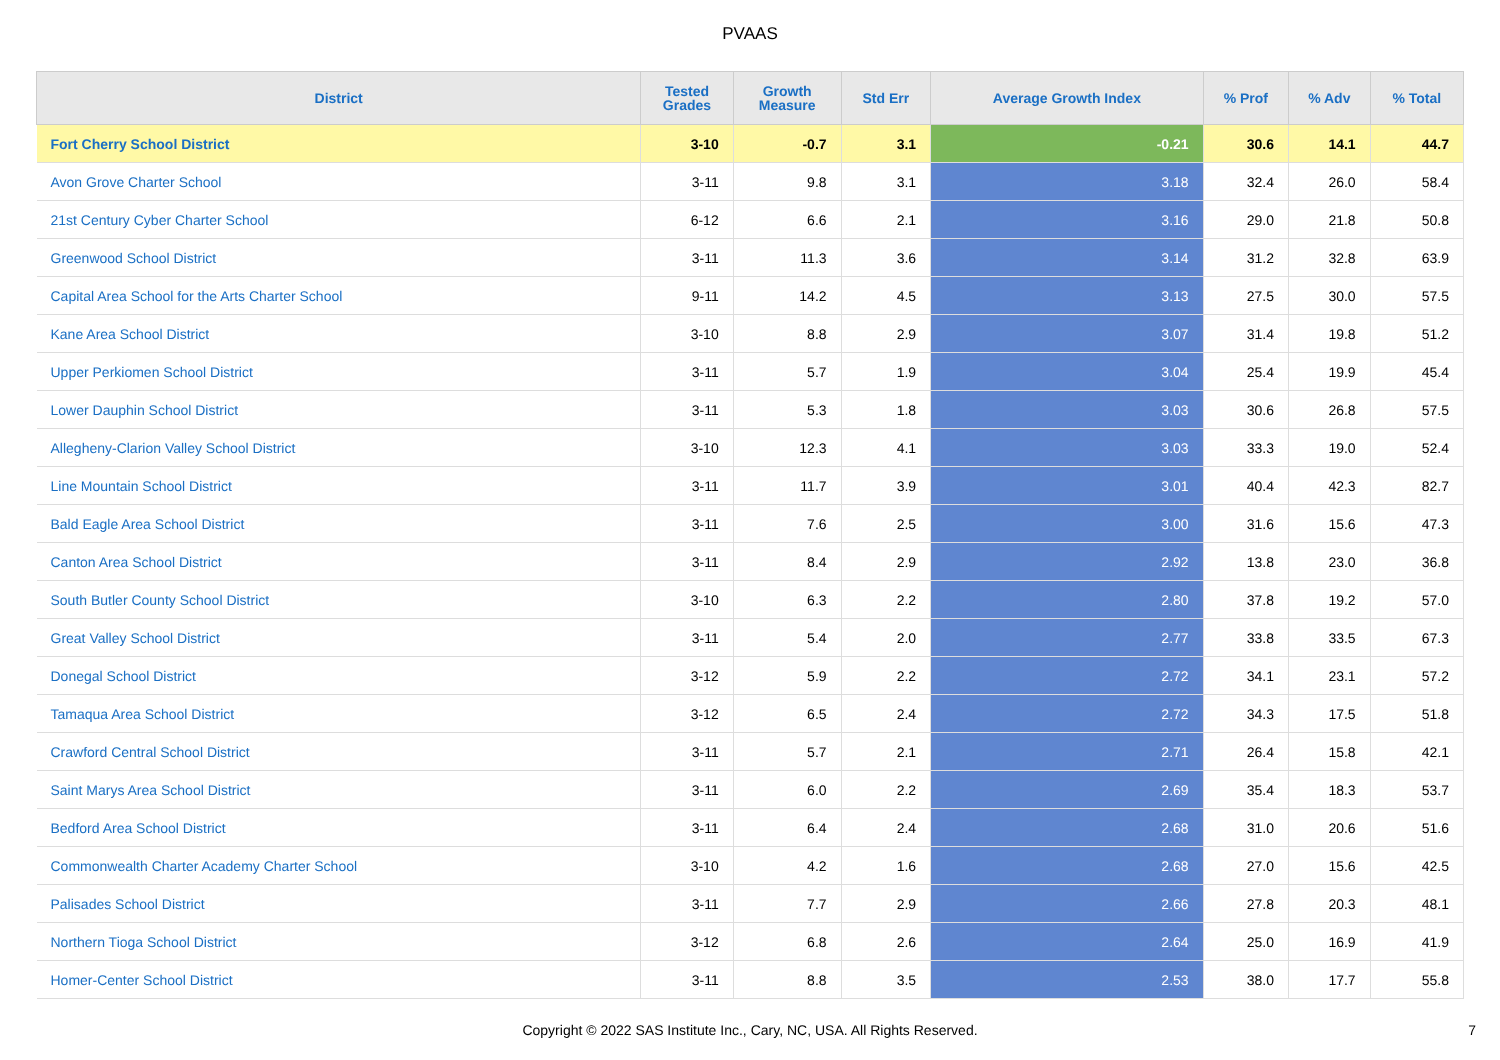PVAAS
| District | Tested Grades | Growth Measure | Std Err | Average Growth Index | % Prof | % Adv | % Total |
| --- | --- | --- | --- | --- | --- | --- | --- |
| Fort Cherry School District | 3-10 | -0.7 | 3.1 | -0.21 | 30.6 | 14.1 | 44.7 |
| Avon Grove Charter School | 3-11 | 9.8 | 3.1 | 3.18 | 32.4 | 26.0 | 58.4 |
| 21st Century Cyber Charter School | 6-12 | 6.6 | 2.1 | 3.16 | 29.0 | 21.8 | 50.8 |
| Greenwood School District | 3-11 | 11.3 | 3.6 | 3.14 | 31.2 | 32.8 | 63.9 |
| Capital Area School for the Arts Charter School | 9-11 | 14.2 | 4.5 | 3.13 | 27.5 | 30.0 | 57.5 |
| Kane Area School District | 3-10 | 8.8 | 2.9 | 3.07 | 31.4 | 19.8 | 51.2 |
| Upper Perkiomen School District | 3-11 | 5.7 | 1.9 | 3.04 | 25.4 | 19.9 | 45.4 |
| Lower Dauphin School District | 3-11 | 5.3 | 1.8 | 3.03 | 30.6 | 26.8 | 57.5 |
| Allegheny-Clarion Valley School District | 3-10 | 12.3 | 4.1 | 3.03 | 33.3 | 19.0 | 52.4 |
| Line Mountain School District | 3-11 | 11.7 | 3.9 | 3.01 | 40.4 | 42.3 | 82.7 |
| Bald Eagle Area School District | 3-11 | 7.6 | 2.5 | 3.00 | 31.6 | 15.6 | 47.3 |
| Canton Area School District | 3-11 | 8.4 | 2.9 | 2.92 | 13.8 | 23.0 | 36.8 |
| South Butler County School District | 3-10 | 6.3 | 2.2 | 2.80 | 37.8 | 19.2 | 57.0 |
| Great Valley School District | 3-11 | 5.4 | 2.0 | 2.77 | 33.8 | 33.5 | 67.3 |
| Donegal School District | 3-12 | 5.9 | 2.2 | 2.72 | 34.1 | 23.1 | 57.2 |
| Tamaqua Area School District | 3-12 | 6.5 | 2.4 | 2.72 | 34.3 | 17.5 | 51.8 |
| Crawford Central School District | 3-11 | 5.7 | 2.1 | 2.71 | 26.4 | 15.8 | 42.1 |
| Saint Marys Area School District | 3-11 | 6.0 | 2.2 | 2.69 | 35.4 | 18.3 | 53.7 |
| Bedford Area School District | 3-11 | 6.4 | 2.4 | 2.68 | 31.0 | 20.6 | 51.6 |
| Commonwealth Charter Academy Charter School | 3-10 | 4.2 | 1.6 | 2.68 | 27.0 | 15.6 | 42.5 |
| Palisades School District | 3-11 | 7.7 | 2.9 | 2.66 | 27.8 | 20.3 | 48.1 |
| Northern Tioga School District | 3-12 | 6.8 | 2.6 | 2.64 | 25.0 | 16.9 | 41.9 |
| Homer-Center School District | 3-11 | 8.8 | 3.5 | 2.53 | 38.0 | 17.7 | 55.8 |
Copyright © 2022 SAS Institute Inc., Cary, NC, USA. All Rights Reserved. 7